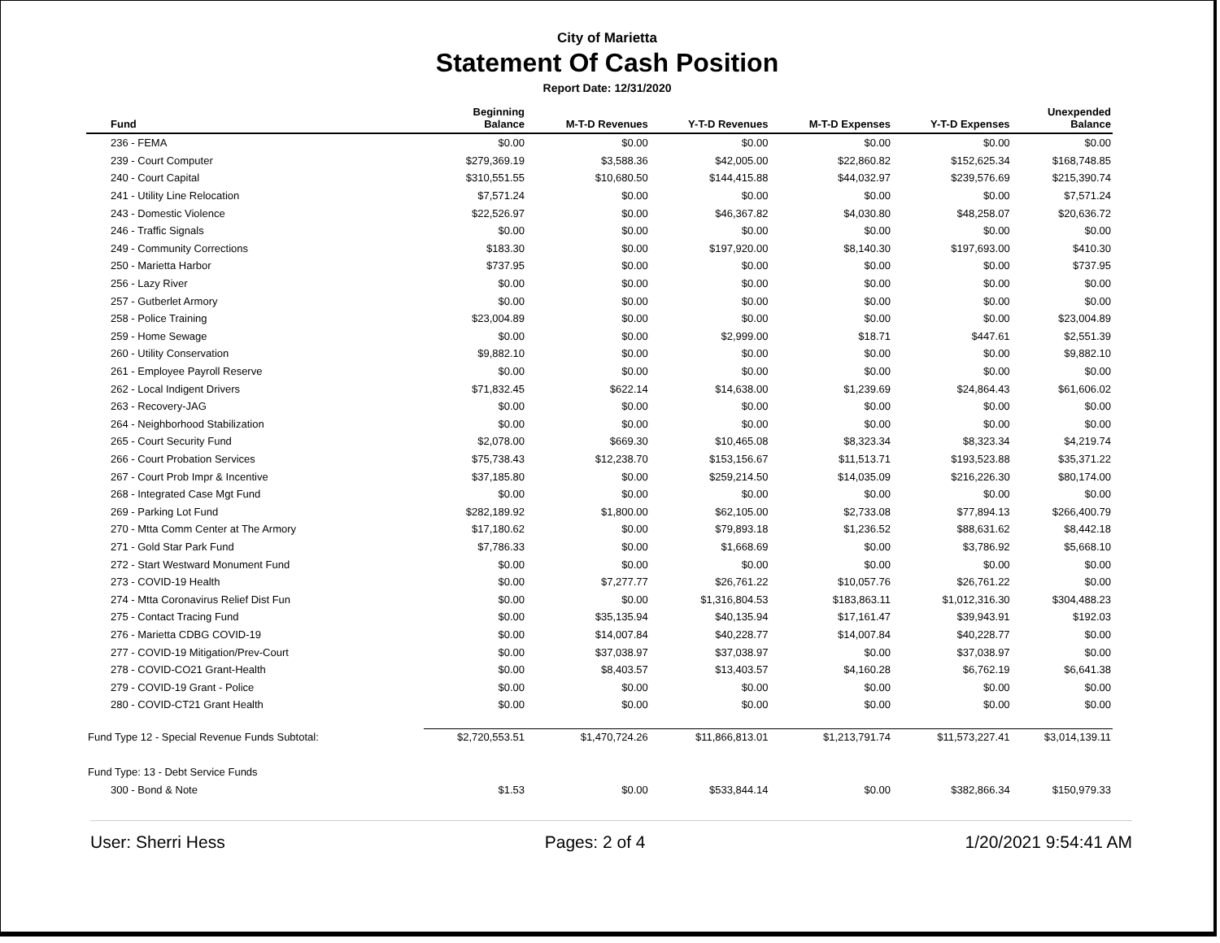City of Marietta
Statement Of Cash Position
Report Date: 12/31/2020
| Fund | Beginning Balance | M-T-D Revenues | Y-T-D Revenues | M-T-D Expenses | Y-T-D Expenses | Unexpended Balance |
| --- | --- | --- | --- | --- | --- | --- |
| 236 - FEMA | $0.00 | $0.00 | $0.00 | $0.00 | $0.00 | $0.00 |
| 239 - Court Computer | $279,369.19 | $3,588.36 | $42,005.00 | $22,860.82 | $152,625.34 | $168,748.85 |
| 240 - Court Capital | $310,551.55 | $10,680.50 | $144,415.88 | $44,032.97 | $239,576.69 | $215,390.74 |
| 241 - Utility Line Relocation | $7,571.24 | $0.00 | $0.00 | $0.00 | $0.00 | $7,571.24 |
| 243 - Domestic Violence | $22,526.97 | $0.00 | $46,367.82 | $4,030.80 | $48,258.07 | $20,636.72 |
| 246 - Traffic Signals | $0.00 | $0.00 | $0.00 | $0.00 | $0.00 | $0.00 |
| 249 - Community Corrections | $183.30 | $0.00 | $197,920.00 | $8,140.30 | $197,693.00 | $410.30 |
| 250 - Marietta Harbor | $737.95 | $0.00 | $0.00 | $0.00 | $0.00 | $737.95 |
| 256 - Lazy River | $0.00 | $0.00 | $0.00 | $0.00 | $0.00 | $0.00 |
| 257 - Gutberlet Armory | $0.00 | $0.00 | $0.00 | $0.00 | $0.00 | $0.00 |
| 258 - Police Training | $23,004.89 | $0.00 | $0.00 | $0.00 | $0.00 | $23,004.89 |
| 259 - Home Sewage | $0.00 | $0.00 | $2,999.00 | $18.71 | $447.61 | $2,551.39 |
| 260 - Utility Conservation | $9,882.10 | $0.00 | $0.00 | $0.00 | $0.00 | $9,882.10 |
| 261 - Employee Payroll Reserve | $0.00 | $0.00 | $0.00 | $0.00 | $0.00 | $0.00 |
| 262 - Local Indigent Drivers | $71,832.45 | $622.14 | $14,638.00 | $1,239.69 | $24,864.43 | $61,606.02 |
| 263 - Recovery-JAG | $0.00 | $0.00 | $0.00 | $0.00 | $0.00 | $0.00 |
| 264 - Neighborhood Stabilization | $0.00 | $0.00 | $0.00 | $0.00 | $0.00 | $0.00 |
| 265 - Court Security Fund | $2,078.00 | $669.30 | $10,465.08 | $8,323.34 | $8,323.34 | $4,219.74 |
| 266 - Court Probation Services | $75,738.43 | $12,238.70 | $153,156.67 | $11,513.71 | $193,523.88 | $35,371.22 |
| 267 - Court Prob Impr & Incentive | $37,185.80 | $0.00 | $259,214.50 | $14,035.09 | $216,226.30 | $80,174.00 |
| 268 - Integrated Case Mgt Fund | $0.00 | $0.00 | $0.00 | $0.00 | $0.00 | $0.00 |
| 269 - Parking Lot Fund | $282,189.92 | $1,800.00 | $62,105.00 | $2,733.08 | $77,894.13 | $266,400.79 |
| 270 - Mtta Comm Center at The Armory | $17,180.62 | $0.00 | $79,893.18 | $1,236.52 | $88,631.62 | $8,442.18 |
| 271 - Gold Star Park Fund | $7,786.33 | $0.00 | $1,668.69 | $0.00 | $3,786.92 | $5,668.10 |
| 272 - Start Westward Monument Fund | $0.00 | $0.00 | $0.00 | $0.00 | $0.00 | $0.00 |
| 273 - COVID-19 Health | $0.00 | $7,277.77 | $26,761.22 | $10,057.76 | $26,761.22 | $0.00 |
| 274 - Mtta Coronavirus Relief Dist Fun | $0.00 | $0.00 | $1,316,804.53 | $183,863.11 | $1,012,316.30 | $304,488.23 |
| 275 - Contact Tracing Fund | $0.00 | $35,135.94 | $40,135.94 | $17,161.47 | $39,943.91 | $192.03 |
| 276 - Marietta CDBG COVID-19 | $0.00 | $14,007.84 | $40,228.77 | $14,007.84 | $40,228.77 | $0.00 |
| 277 - COVID-19 Mitigation/Prev-Court | $0.00 | $37,038.97 | $37,038.97 | $0.00 | $37,038.97 | $0.00 |
| 278 - COVID-CO21 Grant-Health | $0.00 | $8,403.57 | $13,403.57 | $4,160.28 | $6,762.19 | $6,641.38 |
| 279 - COVID-19 Grant - Police | $0.00 | $0.00 | $0.00 | $0.00 | $0.00 | $0.00 |
| 280 - COVID-CT21 Grant Health | $0.00 | $0.00 | $0.00 | $0.00 | $0.00 | $0.00 |
| Fund Type 12 - Special Revenue Funds Subtotal: | $2,720,553.51 | $1,470,724.26 | $11,866,813.01 | $1,213,791.74 | $11,573,227.41 | $3,014,139.11 |
| Fund Type: 13 - Debt Service Funds | | | | | | |
| 300 - Bond & Note | $1.53 | $0.00 | $533,844.14 | $0.00 | $382,866.34 | $150,979.33 |
User: Sherri Hess Pages: 2 of 4 1/20/2021 9:54:41 AM